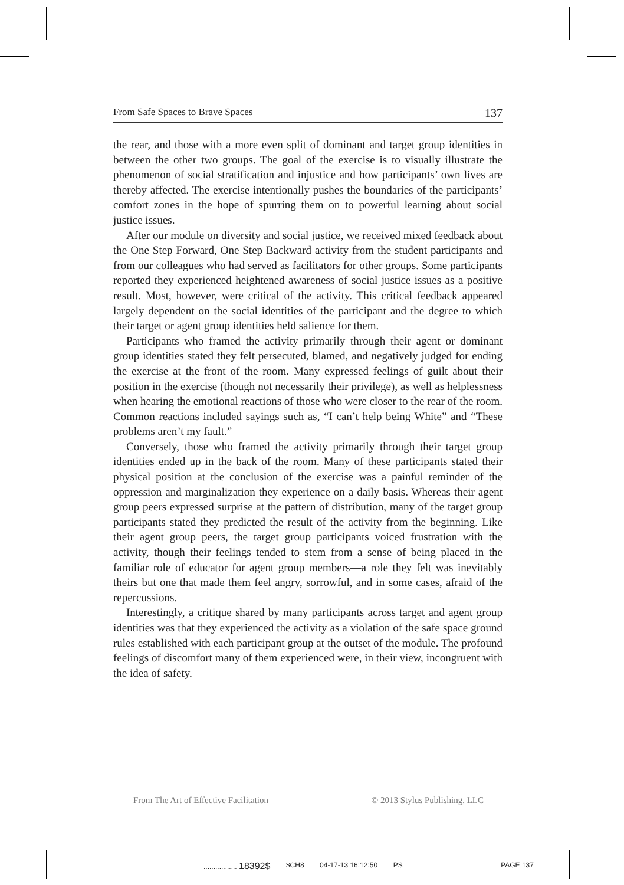From Safe Spaces to Brave Spaces 137
the rear, and those with a more even split of dominant and target group identities in between the other two groups. The goal of the exercise is to visually illustrate the phenomenon of social stratification and injustice and how participants’ own lives are thereby affected. The exercise intentionally pushes the boundaries of the participants’ comfort zones in the hope of spurring them on to powerful learning about social justice issues.
After our module on diversity and social justice, we received mixed feedback about the One Step Forward, One Step Backward activity from the student participants and from our colleagues who had served as facilitators for other groups. Some participants reported they experienced heightened awareness of social justice issues as a positive result. Most, however, were critical of the activity. This critical feedback appeared largely dependent on the social identities of the participant and the degree to which their target or agent group identities held salience for them.
Participants who framed the activity primarily through their agent or dominant group identities stated they felt persecuted, blamed, and negatively judged for ending the exercise at the front of the room. Many expressed feelings of guilt about their position in the exercise (though not necessarily their privilege), as well as helplessness when hearing the emotional reactions of those who were closer to the rear of the room. Common reactions included sayings such as, “I can’t help being White” and “These problems aren’t my fault.”
Conversely, those who framed the activity primarily through their target group identities ended up in the back of the room. Many of these participants stated their physical position at the conclusion of the exercise was a painful reminder of the oppression and marginalization they experience on a daily basis. Whereas their agent group peers expressed surprise at the pattern of distribution, many of the target group participants stated they predicted the result of the activity from the beginning. Like their agent group peers, the target group participants voiced frustration with the activity, though their feelings tended to stem from a sense of being placed in the familiar role of educator for agent group members—a role they felt was inevitably theirs but one that made them feel angry, sorrowful, and in some cases, afraid of the repercussions.
Interestingly, a critique shared by many participants across target and agent group identities was that they experienced the activity as a violation of the safe space ground rules established with each participant group at the outset of the module. The profound feelings of discomfort many of them experienced were, in their view, incongruent with the idea of safety.
From The Art of Effective Facilitation © 2013 Stylus Publishing, LLC
................. 18392$ $CH8 04-17-13 16:12:50 PS PAGE 137